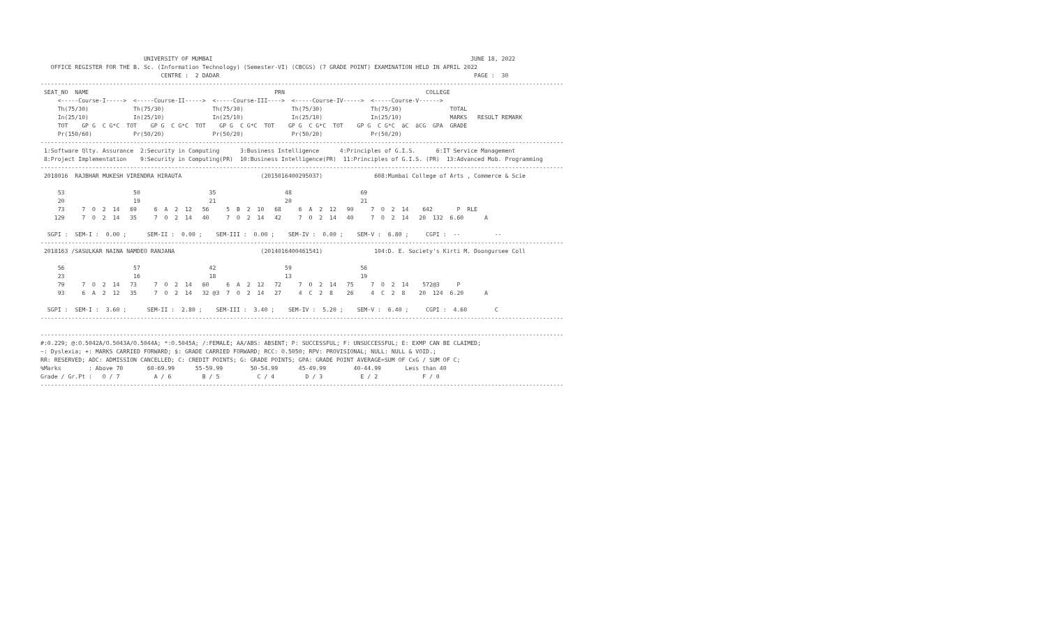UNIVERSITY OF MUMBAI                                                                           JUNE 18, 2022
   OFFICE REGISTER FOR THE B. Sc. (Information Technology) (Semester-VI) (CBCGS) (7 GRADE POINT) EXAMINATION HELD IN APRIL 2022
                                   CENTRE :  2 DADAR                                                                          PAGE :  30
--------------------------------------------------------------------------------------------------------------------------------------------------------
 SEAT_NO  NAME                                                      PRN                                         COLLEGE
     <-----Course-I----->  <-----Course-II----->  <-----Course-III---->  <-----Course-IV----->  <-----Course-V------>
     Th(75/30)             Th(75/30)              Th(75/30)              Th(75/30)              Th(75/30)              TOTAL
     In(25/10)             In(25/10)              In(25/10)              In(25/10)              In(25/10)              MARKS   RESULT REMARK
     TOT    GP G  C G*C  TOT    GP G  C G*C  TOT    GP G  C G*C  TOT    GP G  C G*C  TOT    GP G  C G*C  äC  äCG  GPA  GRADE
     Pr(150/60)            Pr(50/20)              Pr(50/20)              Pr(50/20)              Pr(50/20)
--------------------------------------------------------------------------------------------------------------------------------------------------------
 1:Software Qlty. Assurance  2:Security in Computing      3:Business Intelligence      4:Principles of G.I.S.      6:IT Service Management
 8:Project Implementation    9:Security in Computing(PR)  10:Business Intelligence(PR)  11:Principles of G.I.S. (PR)  13:Advanced Mob. Programming
--------------------------------------------------------------------------------------------------------------------------------------------------------
 2018016  RAJBHAR MUKESH VIRENDRA HIRAUTA                       (2015016400295037)               608:Mumbai College of Arts , Commerce & Scie

     53                    50                    35                    48                    69
     20                    19                    21                    20                    21
     73     7  O  2  14   69     6  A  2  12   56     5  B  2  10   68     6  A  2  12   90     7  O  2  14    642       P  RLE
    129     7  O  2  14   35     7  O  2  14   40     7  O  2  14   42     7  O  2  14   40     7  O  2  14   20  132  6.60      A

  SGPI :  SEM-I :  0.00 ;      SEM-II :  0.00 ;    SEM-III :  0.00 ;    SEM-IV :  0.00 ;    SEM-V :  6.80 ;     CGPI :  --          --
--------------------------------------------------------------------------------------------------------------------------------------------------------
 2018163 /SASULKAR NAINA NAMDEO RANJANA                         (2014016400461541)               104:D. E. Society's Kirti M. Doongursee Coll

     56                    57                    42                    59                    56
     23                    16                    18                    13                    19
     79     7  O  2  14   73     7  O  2  14   60     6  A  2  12   72     7  O  2  14   75     7  O  2  14    572@3     P
     93     6  A  2  12   35     7  O  2  14   32 @3  7  O  2  14   27     4  C  2  8    26     4  C  2  8    20  124  6.20      A

  SGPI :  SEM-I :  3.60 ;      SEM-II :  2.80 ;    SEM-III :  3.40 ;    SEM-IV :  5.20 ;    SEM-V :  6.40 ;     CGPI :  4.60        C
--------------------------------------------------------------------------------------------------------------------------------------------------------

--------------------------------------------------------------------------------------------------------------------------------------------------------
#:0.229; @:O.5042A/O.5043A/O.5044A; *:O.5045A; /:FEMALE; AA/ABS: ABSENT; P: SUCCESSFUL; F: UNSUCCESSFUL; E: EXMP CAN BE CLAIMED;
~: Dyslexia; +: MARKS CARRIED FORWARD; $: GRADE CARRIED FORWARD; RCC: O.5050; RPV: PROVISIONAL; NULL: NULL & VOID.;
RR: RESERVED; ADC: ADMISSION CANCELLED; C: CREDIT POINTS; G: GRADE POINTS; GPA: GRADE POINT AVERAGE=SUM OF CxG / SUM OF C;
%Marks        : Above 70       60-69.99      55-59.99        50-54.99      45-49.99        40-44.99       Less than 40
Grade / Gr.Pt :   O / 7          A / 6         B / 5           C / 4         D / 3           E / 2             F / 0
--------------------------------------------------------------------------------------------------------------------------------------------------------